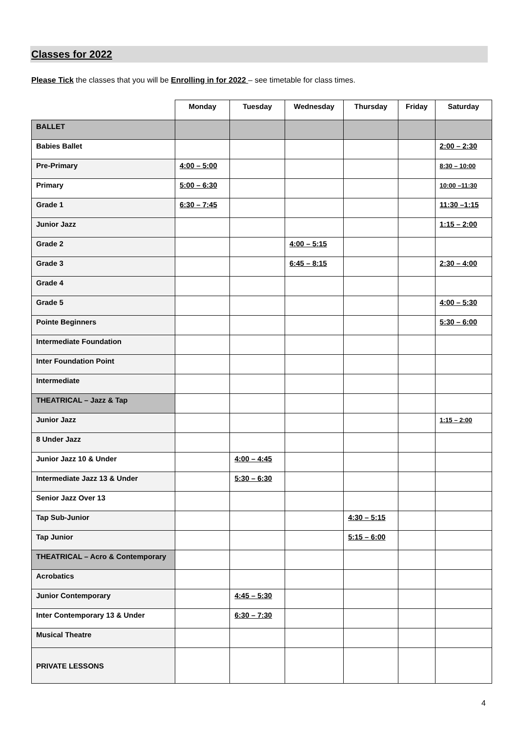Classes for 2022
Please Tick the classes that you will be Enrolling in for 2022 – see timetable for class times.
| | Monday | Tuesday | Wednesday | Thursday | Friday | Saturday |
| --- | --- | --- | --- | --- | --- | --- |
| BALLET | | | | | | |
| Babies Ballet | | | | | | 2:00 – 2:30 |
| Pre-Primary | 4:00 – 5:00 | | | | | 8:30 – 10:00 |
| Primary | 5:00 – 6:30 | | | | | 10:00 –11:30 |
| Grade 1 | 6:30 – 7:45 | | | | | 11:30 –1:15 |
| Junior Jazz | | | | | | 1:15 – 2:00 |
| Grade 2 | | | 4:00 – 5:15 | | | |
| Grade 3 | | | 6:45 – 8:15 | | | 2:30 – 4:00 |
| Grade 4 | | | | | | |
| Grade 5 | | | | | | 4:00 – 5:30 |
| Pointe Beginners | | | | | | 5:30 – 6:00 |
| Intermediate Foundation | | | | | | |
| Inter Foundation Point | | | | | | |
| Intermediate | | | | | | |
| THEATRICAL – Jazz & Tap | | | | | | |
| Junior Jazz | | | | | | 1:15 – 2:00 |
| 8 Under Jazz | | | | | | |
| Junior Jazz 10 & Under | | 4:00 – 4:45 | | | | |
| Intermediate Jazz 13 & Under | | 5:30 – 6:30 | | | | |
| Senior Jazz Over 13 | | | | | | |
| Tap Sub-Junior | | | | 4:30 – 5:15 | | |
| Tap Junior | | | | 5:15 – 6:00 | | |
| THEATRICAL – Acro & Contemporary | | | | | | |
| Acrobatics | | | | | | |
| Junior Contemporary | | 4:45 – 5:30 | | | | |
| Inter Contemporary 13 & Under | | 6:30 – 7:30 | | | | |
| Musical Theatre | | | | | | |
| PRIVATE LESSONS | | | | | | |
4